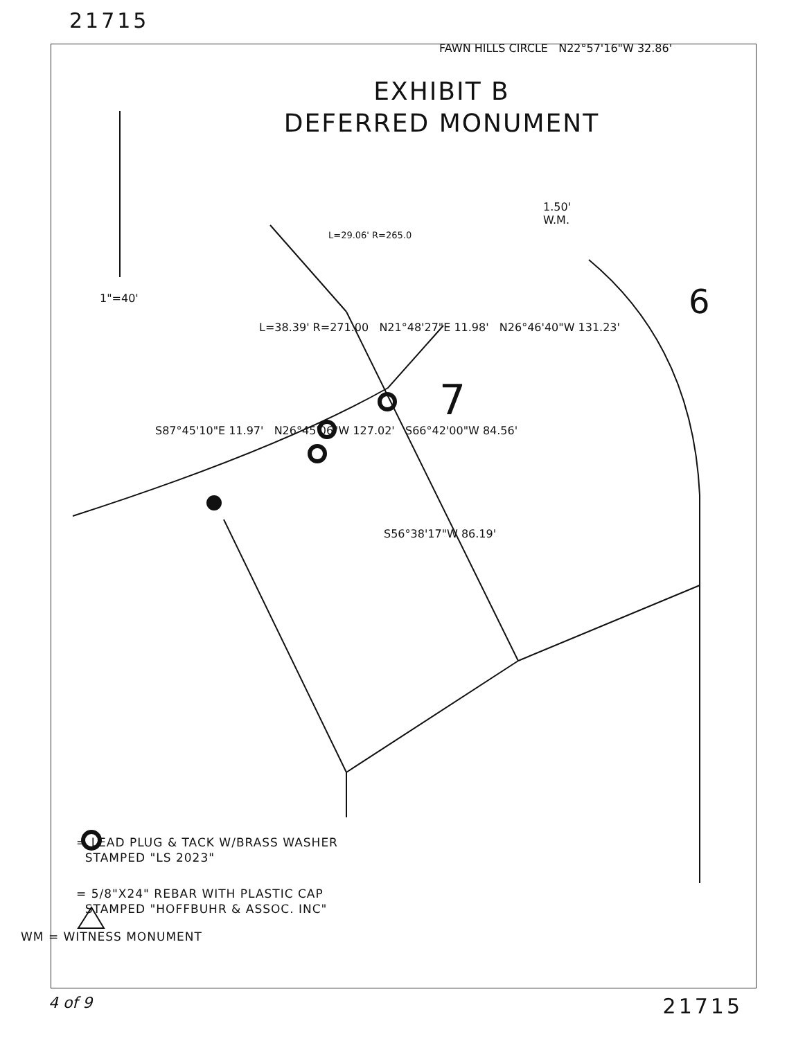21715
EXHIBIT B
DEFERRED MONUMENT
1"=40'
FAWN HILLS CIRCLE N22°57'16"W 32.86'
1.50'
W.M.
L=29.06' R=265.0
6
L=38.39' R=271.00 N21°48'27"E 11.98' N26°46'40"W 131.23'
7
S87°45'10"E 11.97' N26°45'06"W 127.02' S66°42'00"W 84.56'
S56°38'17"W 86.19'
= LEAD PLUG & TACK W/BRASS WASHER
STAMPED "LS 2023"
= 5/8"X24" REBAR WITH PLASTIC CAP
STAMPED "HOFFBUHR & ASSOC. INC"
WM = WITNESS MONUMENT
4 of 9 21715